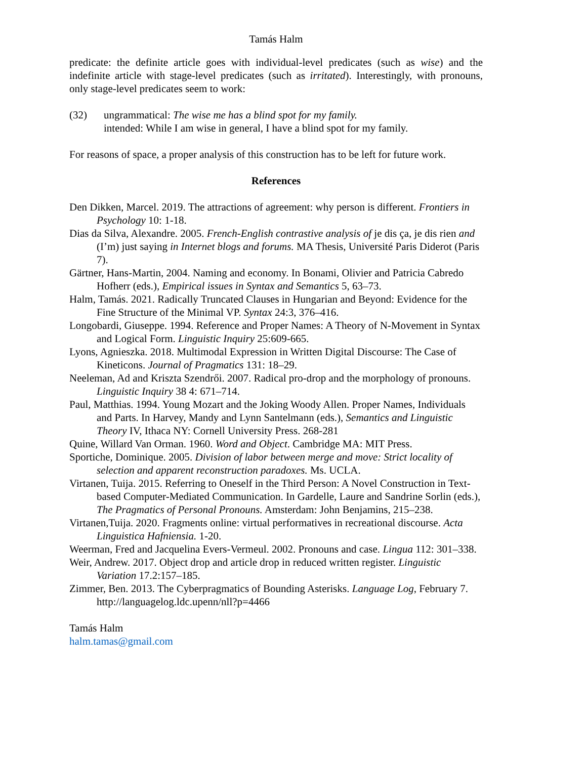Tamás Halm
predicate: the definite article goes with individual-level predicates (such as wise) and the indefinite article with stage-level predicates (such as irritated). Interestingly, with pronouns, only stage-level predicates seem to work:
(32) ungrammatical: The wise me has a blind spot for my family.
intended: While I am wise in general, I have a blind spot for my family.
For reasons of space, a proper analysis of this construction has to be left for future work.
References
Den Dikken, Marcel. 2019. The attractions of agreement: why person is different. Frontiers in Psychology 10: 1-18.
Dias da Silva, Alexandre. 2005. French-English contrastive analysis of je dis ça, je dis rien and (I’m) just saying in Internet blogs and forums. MA Thesis, Université Paris Diderot (Paris 7).
Gärtner, Hans-Martin, 2004. Naming and economy. In Bonami, Olivier and Patricia Cabredo Hofherr (eds.), Empirical issues in Syntax and Semantics 5, 63–73.
Halm, Tamás. 2021. Radically Truncated Clauses in Hungarian and Beyond: Evidence for the Fine Structure of the Minimal VP. Syntax 24:3, 376–416.
Longobardi, Giuseppe. 1994. Reference and Proper Names: A Theory of N-Movement in Syntax and Logical Form. Linguistic Inquiry 25:609-665.
Lyons, Agnieszka. 2018. Multimodal Expression in Written Digital Discourse: The Case of Kineticons. Journal of Pragmatics 131: 18–29.
Neeleman, Ad and Kriszta Szendrői. 2007. Radical pro-drop and the morphology of pronouns. Linguistic Inquiry 38 4: 671–714.
Paul, Matthias. 1994. Young Mozart and the Joking Woody Allen. Proper Names, Individuals and Parts. In Harvey, Mandy and Lynn Santelmann (eds.), Semantics and Linguistic Theory IV, Ithaca NY: Cornell University Press. 268-281
Quine, Willard Van Orman. 1960. Word and Object. Cambridge MA: MIT Press.
Sportiche, Dominique. 2005. Division of labor between merge and move: Strict locality of selection and apparent reconstruction paradoxes. Ms. UCLA.
Virtanen, Tuija. 2015. Referring to Oneself in the Third Person: A Novel Construction in Text-based Computer-Mediated Communication. In Gardelle, Laure and Sandrine Sorlin (eds.), The Pragmatics of Personal Pronouns. Amsterdam: John Benjamins, 215–238.
Virtanen,Tuija. 2020. Fragments online: virtual performatives in recreational discourse. Acta Linguistica Hafniensia. 1-20.
Weerman, Fred and Jacquelina Evers-Vermeul. 2002. Pronouns and case. Lingua 112: 301–338.
Weir, Andrew. 2017. Object drop and article drop in reduced written register. Linguistic Variation 17.2:157–185.
Zimmer, Ben. 2013. The Cyberpragmatics of Bounding Asterisks. Language Log, February 7. http://languagelog.ldc.upenn/nll?p=4466
Tamás Halm
halm.tamas@gmail.com